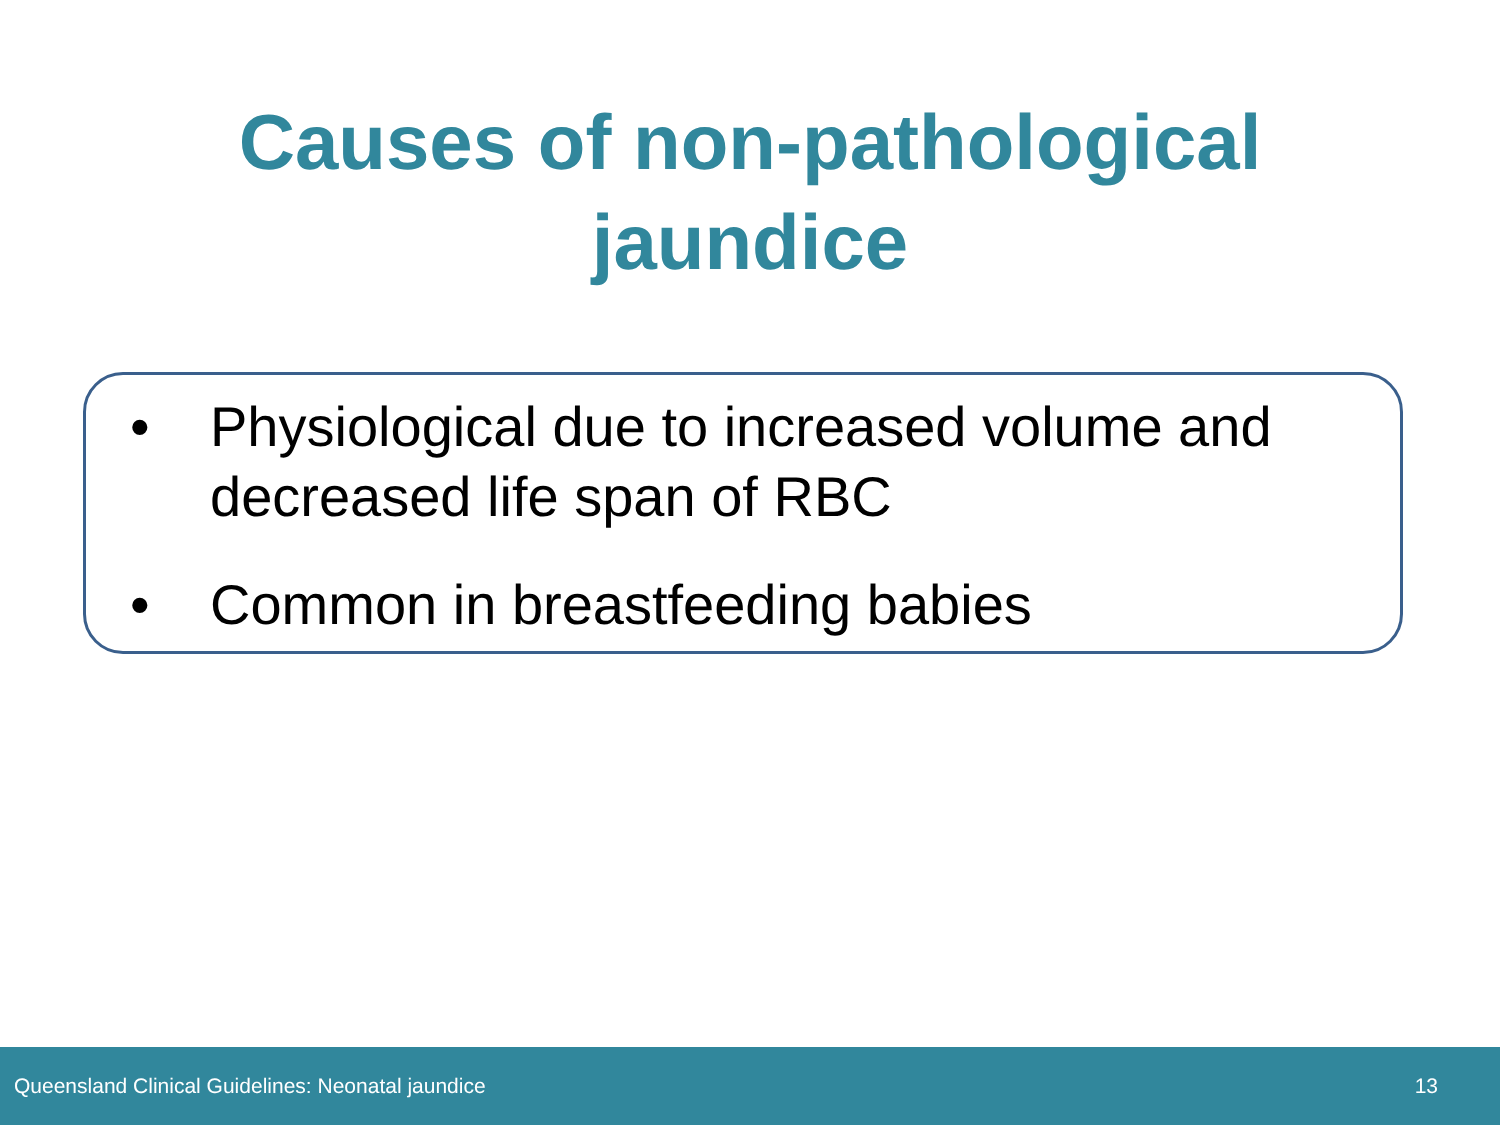Causes of non-pathological
jaundice
• Physiological due to increased volume and decreased life span of RBC
• Common in breastfeeding babies
Queensland Clinical Guidelines: Neonatal jaundice 13